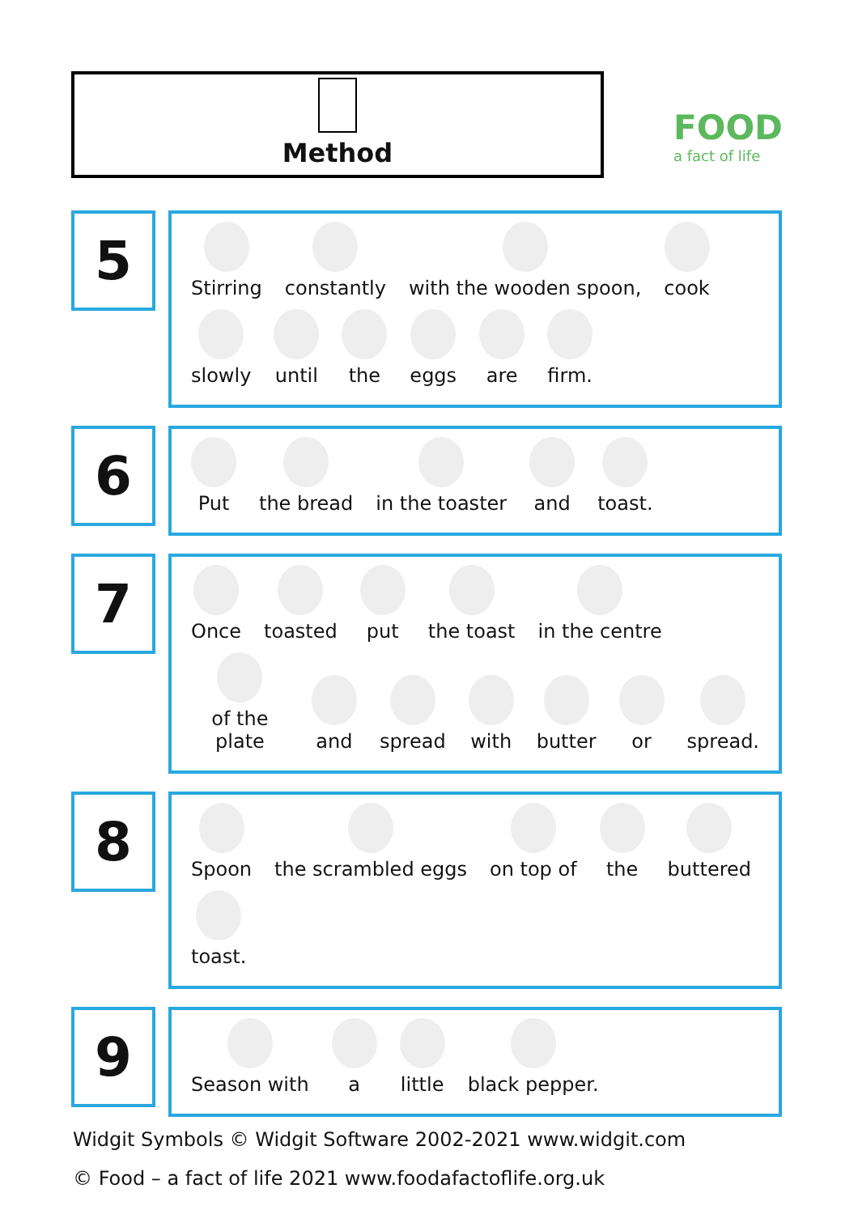Method
FOOD
a fact of life
5
Stirring
constantly
with the wooden spoon,
cook
slowly
until
the
eggs
are
firm.
6
Put
the bread
in the toaster
and
toast.
7
Once
toasted
put
the toast
in the centre
of the plate
and
spread
with
butter
or
spread.
8
Spoon
the scrambled eggs
on top of
the
buttered
toast.
9
Season with
a
little
black pepper.
Widgit Symbols © Widgit Software 2002-2021 www.widgit.com
© Food – a fact of life 2021 www.foodafactoflife.org.uk